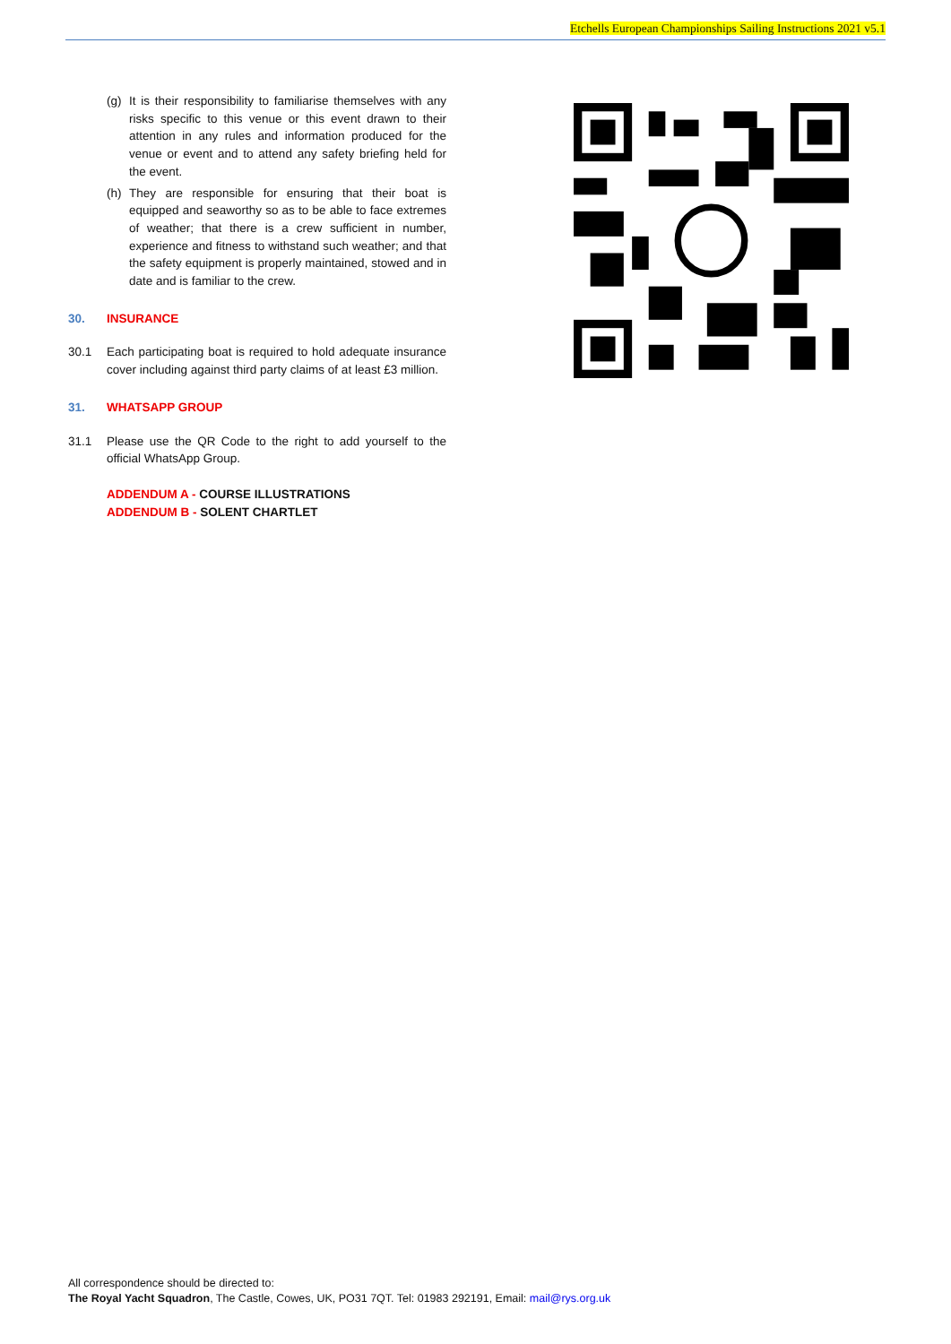Etchells European Championships Sailing Instructions 2021 v5.1
(g) It is their responsibility to familiarise themselves with any risks specific to this venue or this event drawn to their attention in any rules and information produced for the venue or event and to attend any safety briefing held for the event.
(h) They are responsible for ensuring that their boat is equipped and seaworthy so as to be able to face extremes of weather; that there is a crew sufficient in number, experience and fitness to withstand such weather; and that the safety equipment is properly maintained, stowed and in date and is familiar to the crew.
30. INSURANCE
30.1 Each participating boat is required to hold adequate insurance cover including against third party claims of at least £3 million.
31. WHATSAPP GROUP
31.1 Please use the QR Code to the right to add yourself to the official WhatsApp Group.
ADDENDUM A - COURSE ILLUSTRATIONS
ADDENDUM B - SOLENT CHARTLET
All correspondence should be directed to:
The Royal Yacht Squadron, The Castle, Cowes, UK, PO31 7QT. Tel: 01983 292191, Email: mail@rys.org.uk